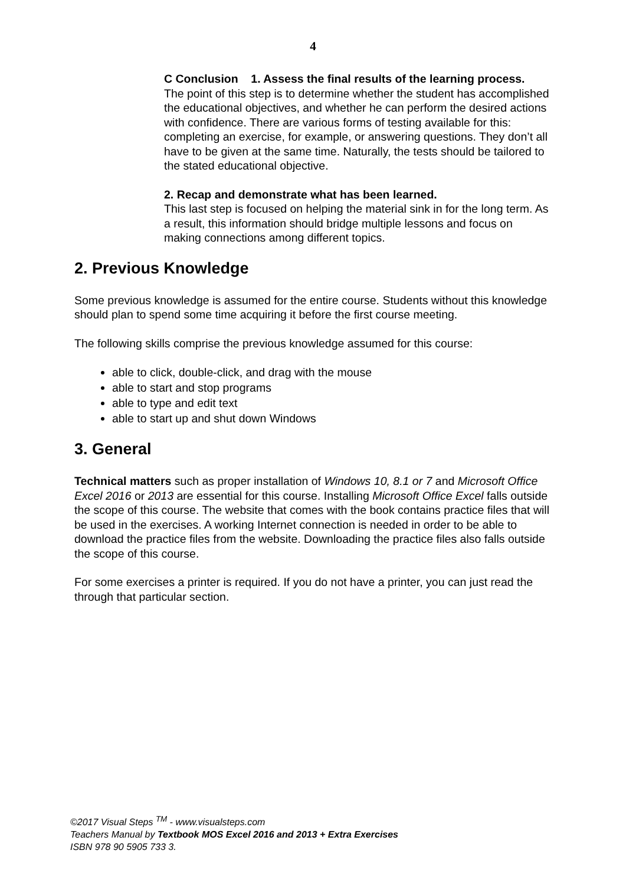4
C Conclusion 1. Assess the final results of the learning process.
The point of this step is to determine whether the student has accomplished the educational objectives, and whether he can perform the desired actions with confidence. There are various forms of testing available for this: completing an exercise, for example, or answering questions. They don’t all have to be given at the same time. Naturally, the tests should be tailored to the stated educational objective.
2. Recap and demonstrate what has been learned.
This last step is focused on helping the material sink in for the long term. As a result, this information should bridge multiple lessons and focus on making connections among different topics.
2. Previous Knowledge
Some previous knowledge is assumed for the entire course. Students without this knowledge should plan to spend some time acquiring it before the first course meeting.
The following skills comprise the previous knowledge assumed for this course:
able to click, double-click, and drag with the mouse
able to start and stop programs
able to type and edit text
able to start up and shut down Windows
3. General
Technical matters such as proper installation of Windows 10, 8.1 or 7 and Microsoft Office Excel 2016 or 2013 are essential for this course. Installing Microsoft Office Excel falls outside the scope of this course. The website that comes with the book contains practice files that will be used in the exercises. A working Internet connection is needed in order to be able to download the practice files from the website. Downloading the practice files also falls outside the scope of this course.
For some exercises a printer is required. If you do not have a printer, you can just read the through that particular section.
©2017 Visual Steps <sup>TM</sup> - www.visualsteps.com
Teachers Manual by Textbook MOS Excel 2016 and 2013 + Extra Exercises
ISBN 978 90 5905 733 3.